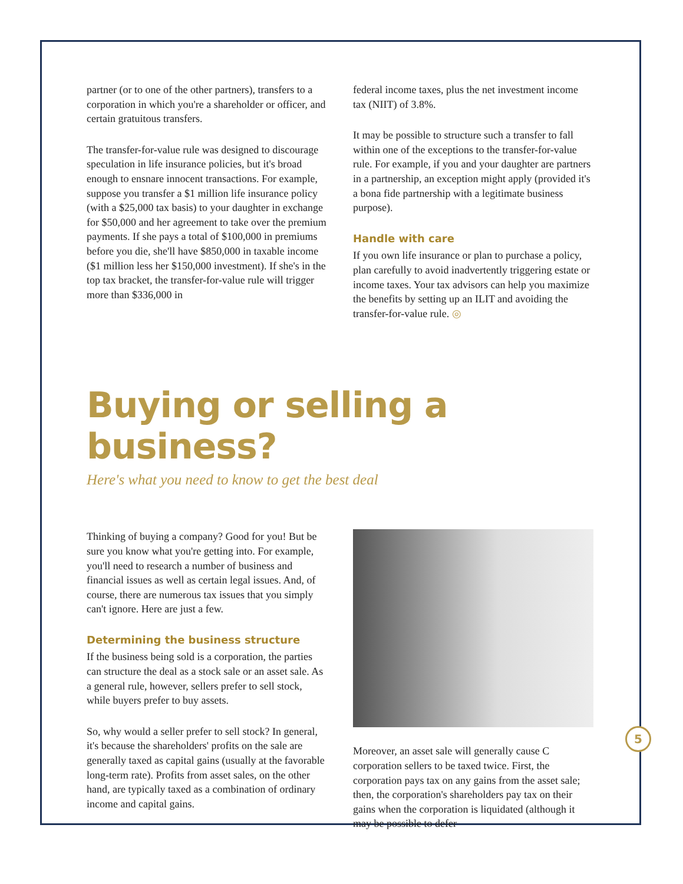partner (or to one of the other partners), transfers to a corporation in which you're a shareholder or officer, and certain gratuitous transfers.
The transfer-for-value rule was designed to discourage speculation in life insurance policies, but it's broad enough to ensnare innocent transactions. For example, suppose you transfer a $1 million life insurance policy (with a $25,000 tax basis) to your daughter in exchange for $50,000 and her agreement to take over the premium payments. If she pays a total of $100,000 in premiums before you die, she'll have $850,000 in taxable income ($1 million less her $150,000 investment). If she's in the top tax bracket, the transfer-for-value rule will trigger more than $336,000 in
federal income taxes, plus the net investment income tax (NIIT) of 3.8%.
It may be possible to structure such a transfer to fall within one of the exceptions to the transfer-for-value rule. For example, if you and your daughter are partners in a partnership, an exception might apply (provided it's a bona fide partnership with a legitimate business purpose).
Handle with care
If you own life insurance or plan to purchase a policy, plan carefully to avoid inadvertently triggering estate or income taxes. Your tax advisors can help you maximize the benefits by setting up an ILIT and avoiding the transfer-for-value rule. ◎
Buying or selling a business?
Here's what you need to know to get the best deal
Thinking of buying a company? Good for you! But be sure you know what you're getting into. For example, you'll need to research a number of business and financial issues as well as certain legal issues. And, of course, there are numerous tax issues that you simply can't ignore. Here are just a few.
Determining the business structure
If the business being sold is a corporation, the parties can structure the deal as a stock sale or an asset sale. As a general rule, however, sellers prefer to sell stock, while buyers prefer to buy assets.
So, why would a seller prefer to sell stock? In general, it's because the shareholders' profits on the sale are generally taxed as capital gains (usually at the favorable long-term rate). Profits from asset sales, on the other hand, are typically taxed as a combination of ordinary income and capital gains.
Moreover, an asset sale will generally cause C corporation sellers to be taxed twice. First, the corporation pays tax on any gains from the asset sale; then, the corporation's shareholders pay tax on their gains when the corporation is liquidated (although it may be possible to defer
5